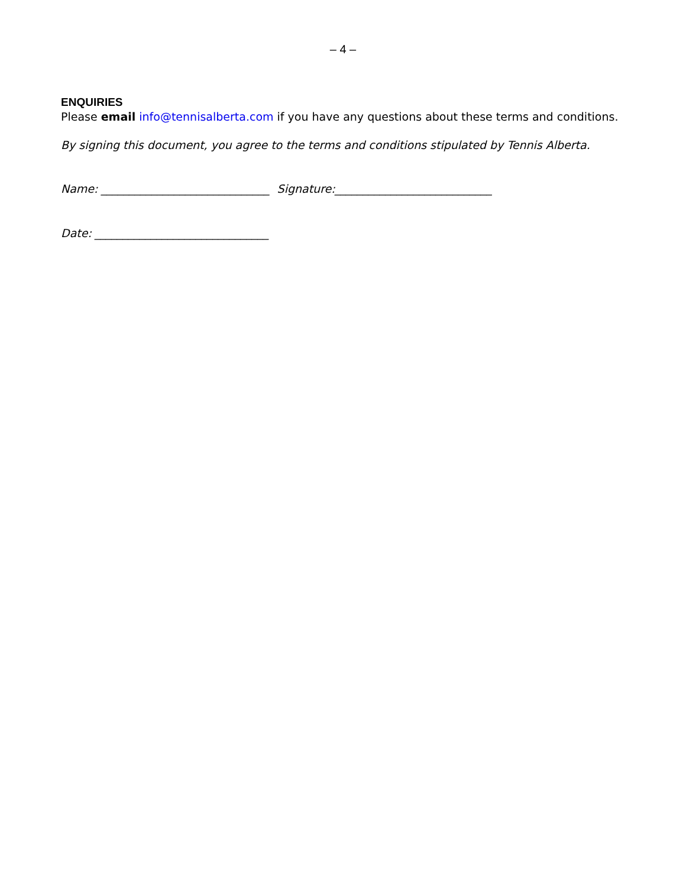– 4 –
ENQUIRIES
Please email info@tennisalberta.com if you have any questions about these terms and conditions.
By signing this document, you agree to the terms and conditions stipulated by Tennis Alberta.
Name: ______________________________ Signature:____________________________
Date: _______________________________